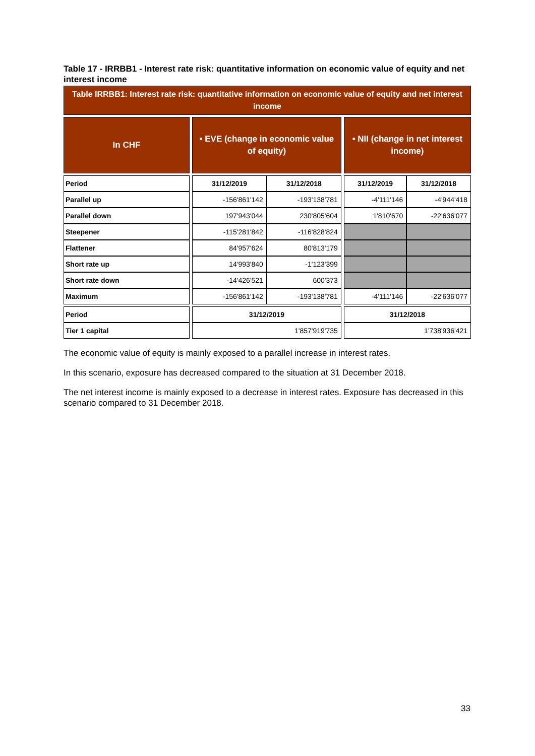Table 17 - IRRBB1 - Interest rate risk: quantitative information on economic value of equity and net interest income
| Table IRRBB1: Interest rate risk: quantitative information on economic value of equity and net interest income | | | | | | |
| In CHF | | • EVE (change in economic value of equity) | | | • NII (change in net interest income) | |
| Period | | 31/12/2019 | 31/12/2018 | | 31/12/2019 | 31/12/2018 |
| Parallel up | | -156'861'142 | -193'138'781 | | -4'111'146 | -4'944'418 |
| Parallel down | | 197'943'044 | 230'805'604 | | 1'810'670 | -22'636'077 |
| Steepener | | -115'281'842 | -116'828'824 | | | |
| Flattener | | 84'957'624 | 80'813'179 | | | |
| Short rate up | | 14'993'840 | -1'123'399 | | | |
| Short rate down | | -14'426'521 | 600'373 | | | |
| Maximum | | -156'861'142 | -193'138'781 | | -4'111'146 | -22'636'077 |
| Period | | 31/12/2019 | | | 31/12/2018 | |
| Tier 1 capital | | 1'857'919'735 | | | 1'738'936'421 | |
The economic value of equity is mainly exposed to a parallel increase in interest rates.
In this scenario, exposure has decreased compared to the situation at 31 December 2018.
The net interest income is mainly exposed to a decrease in interest rates. Exposure has decreased in this scenario compared to 31 December 2018.
33